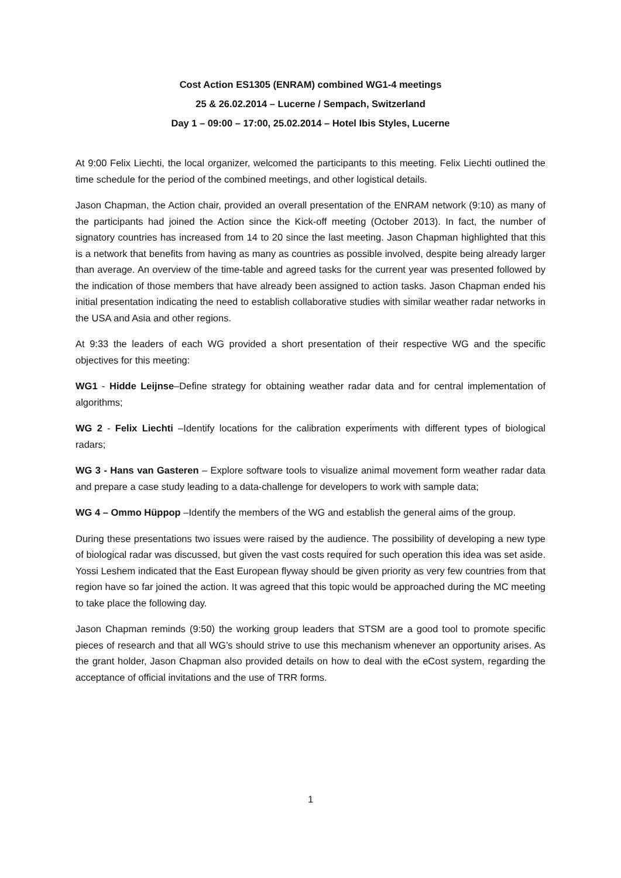Cost Action ES1305 (ENRAM) combined WG1-4 meetings
25 & 26.02.2014 – Lucerne / Sempach, Switzerland
Day 1 – 09:00 – 17:00, 25.02.2014 – Hotel Ibis Styles, Lucerne
At 9:00 Felix Liechti, the local organizer, welcomed the participants to this meeting. Felix Liechti outlined the time schedule for the period of the combined meetings, and other logistical details.
Jason Chapman, the Action chair, provided an overall presentation of the ENRAM network (9:10) as many of the participants had joined the Action since the Kick-off meeting (October 2013). In fact, the number of signatory countries has increased from 14 to 20 since the last meeting. Jason Chapman highlighted that this is a network that benefits from having as many as countries as possible involved, despite being already larger than average. An overview of the time-table and agreed tasks for the current year was presented followed by the indication of those members that have already been assigned to action tasks. Jason Chapman ended his initial presentation indicating the need to establish collaborative studies with similar weather radar networks in the USA and Asia and other regions.
At 9:33 the leaders of each WG provided a short presentation of their respective WG and the specific objectives for this meeting:
WG1 - Hidde Leijnse–Define strategy for obtaining weather radar data and for central implementation of algorithms;
WG 2 - Felix Liechti –Identify locations for the calibration experiments with different types of biological radars;
WG 3 - Hans van Gasteren – Explore software tools to visualize animal movement form weather radar data and prepare a case study leading to a data-challenge for developers to work with sample data;
WG 4 – Ommo Hüppop –Identify the members of the WG and establish the general aims of the group.
During these presentations two issues were raised by the audience. The possibility of developing a new type of biological radar was discussed, but given the vast costs required for such operation this idea was set aside. Yossi Leshem indicated that the East European flyway should be given priority as very few countries from that region have so far joined the action. It was agreed that this topic would be approached during the MC meeting to take place the following day.
Jason Chapman reminds (9:50) the working group leaders that STSM are a good tool to promote specific pieces of research and that all WG’s should strive to use this mechanism whenever an opportunity arises. As the grant holder, Jason Chapman also provided details on how to deal with the eCost system, regarding the acceptance of official invitations and the use of TRR forms.
1